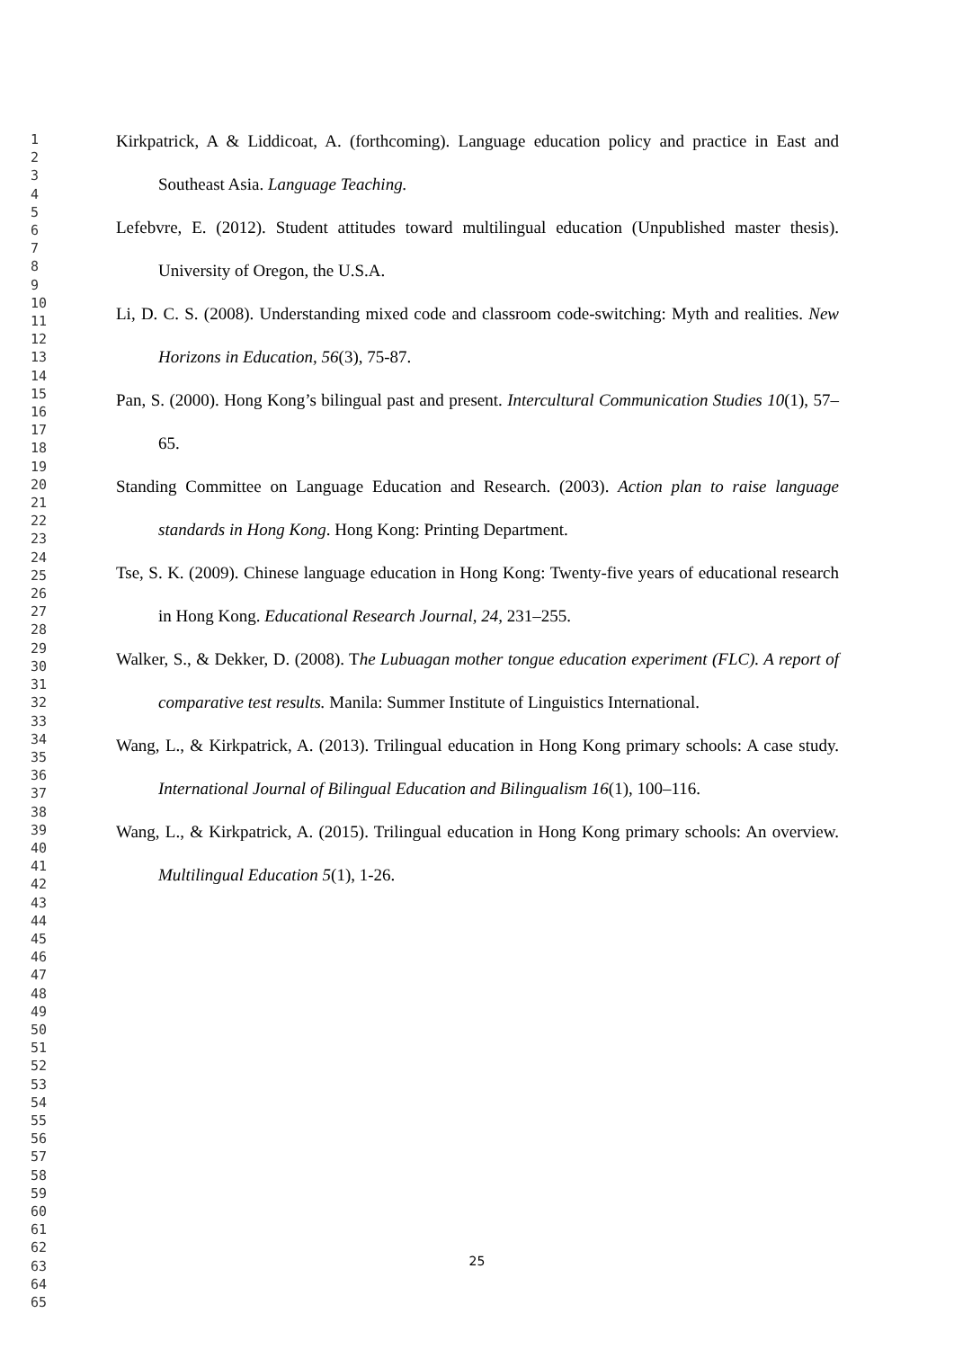1
2
3
4
5
6
7
8
9
10
11
12
13
14
15
16
17
18
19
20
21
22
23
24
25
26
27
28
29
30
31
32
33
34
35
36
37
38
39
40
41
42
43
44
45
46
47
48
49
50
51
52
53
54
55
56
57
58
59
60
61
62
63
64
65
Kirkpatrick, A & Liddicoat, A. (forthcoming). Language education policy and practice in East and Southeast Asia. Language Teaching.
Lefebvre, E. (2012). Student attitudes toward multilingual education (Unpublished master thesis). University of Oregon, the U.S.A.
Li, D. C. S. (2008). Understanding mixed code and classroom code-switching: Myth and realities. New Horizons in Education, 56(3), 75-87.
Pan, S. (2000). Hong Kong’s bilingual past and present. Intercultural Communication Studies 10(1), 57–65.
Standing Committee on Language Education and Research. (2003). Action plan to raise language standards in Hong Kong. Hong Kong: Printing Department.
Tse, S. K. (2009). Chinese language education in Hong Kong: Twenty-five years of educational research in Hong Kong. Educational Research Journal, 24, 231–255.
Walker, S., & Dekker, D. (2008). The Lubuagan mother tongue education experiment (FLC). A report of comparative test results. Manila: Summer Institute of Linguistics International.
Wang, L., & Kirkpatrick, A. (2013). Trilingual education in Hong Kong primary schools: A case study. International Journal of Bilingual Education and Bilingualism 16(1), 100–116.
Wang, L., & Kirkpatrick, A. (2015). Trilingual education in Hong Kong primary schools: An overview. Multilingual Education 5(1), 1-26.
25